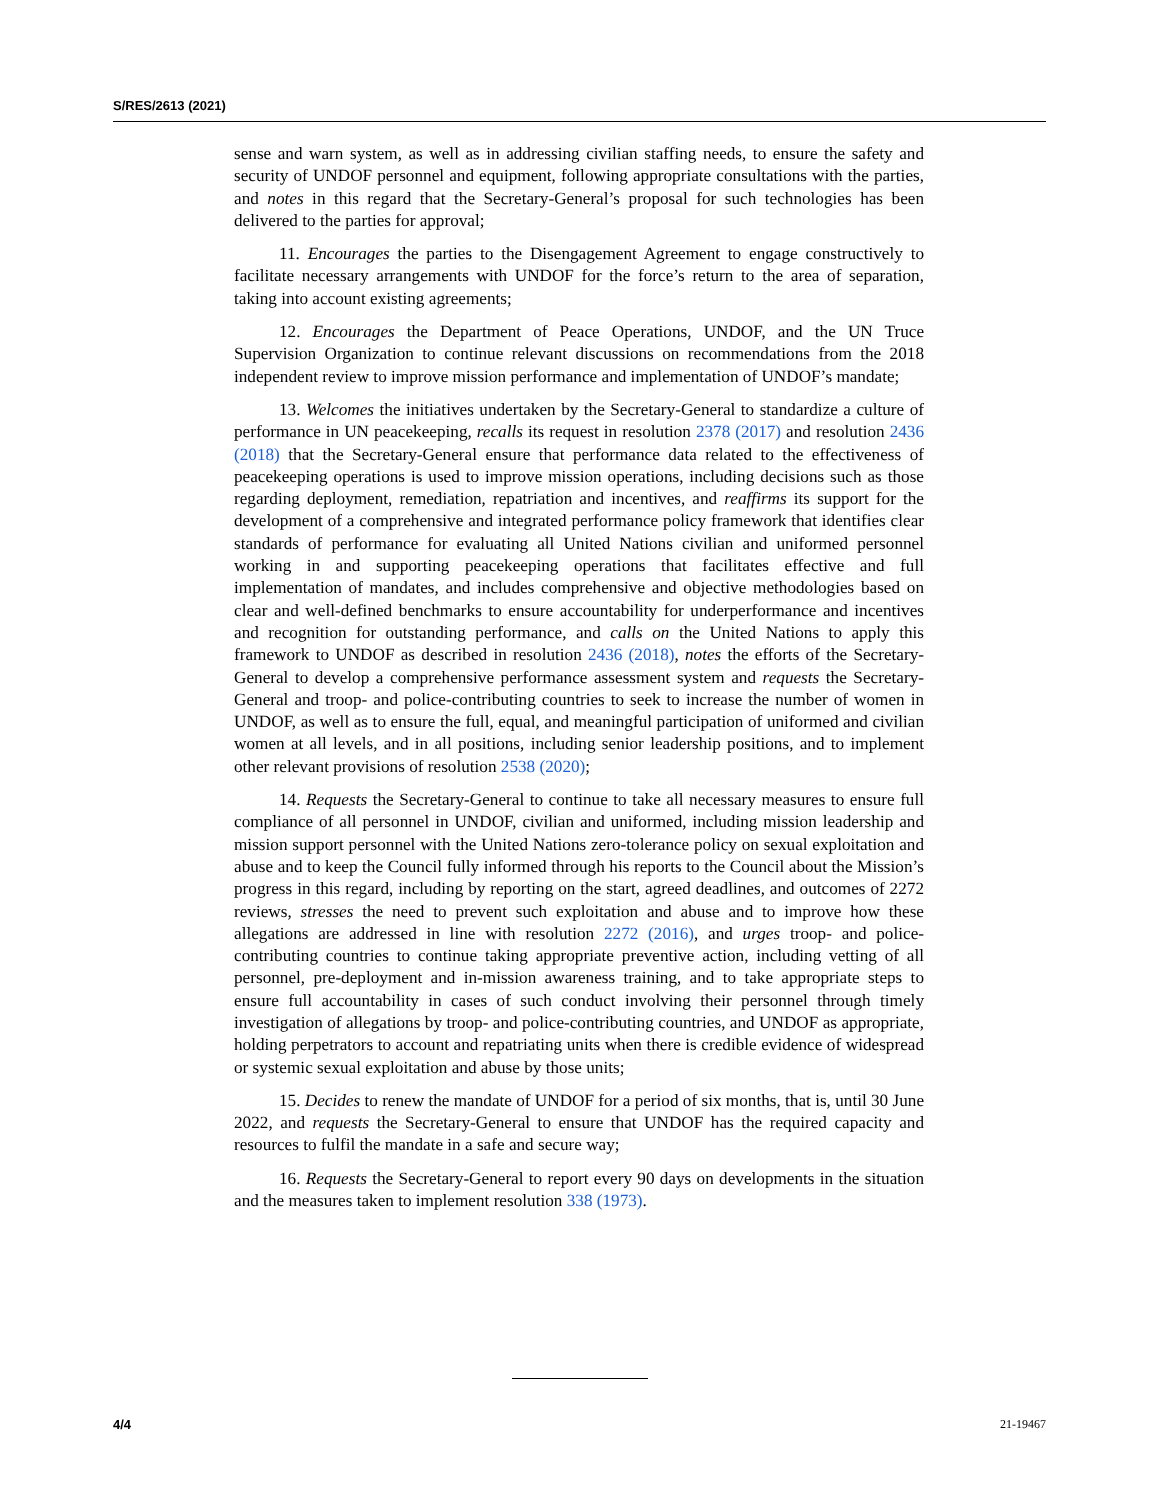S/RES/2613 (2021)
sense and warn system, as well as in addressing civilian staffing needs, to ensure the safety and security of UNDOF personnel and equipment, following appropriate consultations with the parties, and notes in this regard that the Secretary-General’s proposal for such technologies has been delivered to the parties for approval;
11. Encourages the parties to the Disengagement Agreement to engage constructively to facilitate necessary arrangements with UNDOF for the force’s return to the area of separation, taking into account existing agreements;
12. Encourages the Department of Peace Operations, UNDOF, and the UN Truce Supervision Organization to continue relevant discussions on recommendations from the 2018 independent review to improve mission performance and implementation of UNDOF’s mandate;
13. Welcomes the initiatives undertaken by the Secretary-General to standardize a culture of performance in UN peacekeeping, recalls its request in resolution 2378 (2017) and resolution 2436 (2018) that the Secretary-General ensure that performance data related to the effectiveness of peacekeeping operations is used to improve mission operations, including decisions such as those regarding deployment, remediation, repatriation and incentives, and reaffirms its support for the development of a comprehensive and integrated performance policy framework that identifies clear standards of performance for evaluating all United Nations civilian and uniformed personnel working in and supporting peacekeeping operations that facilitates effective and full implementation of mandates, and includes comprehensive and objective methodologies based on clear and well-defined benchmarks to ensure accountability for underperformance and incentives and recognition for outstanding performance, and calls on the United Nations to apply this framework to UNDOF as described in resolution 2436 (2018), notes the efforts of the Secretary-General to develop a comprehensive performance assessment system and requests the Secretary-General and troop- and police-contributing countries to seek to increase the number of women in UNDOF, as well as to ensure the full, equal, and meaningful participation of uniformed and civilian women at all levels, and in all positions, including senior leadership positions, and to implement other relevant provisions of resolution 2538 (2020);
14. Requests the Secretary-General to continue to take all necessary measures to ensure full compliance of all personnel in UNDOF, civilian and uniformed, including mission leadership and mission support personnel with the United Nations zero-tolerance policy on sexual exploitation and abuse and to keep the Council fully informed through his reports to the Council about the Mission’s progress in this regard, including by reporting on the start, agreed deadlines, and outcomes of 2272 reviews, stresses the need to prevent such exploitation and abuse and to improve how these allegations are addressed in line with resolution 2272 (2016), and urges troop- and police-contributing countries to continue taking appropriate preventive action, including vetting of all personnel, pre-deployment and in-mission awareness training, and to take appropriate steps to ensure full accountability in cases of such conduct involving their personnel through timely investigation of allegations by troop- and police-contributing countries, and UNDOF as appropriate, holding perpetrators to account and repatriating units when there is credible evidence of widespread or systemic sexual exploitation and abuse by those units;
15. Decides to renew the mandate of UNDOF for a period of six months, that is, until 30 June 2022, and requests the Secretary-General to ensure that UNDOF has the required capacity and resources to fulfil the mandate in a safe and secure way;
16. Requests the Secretary-General to report every 90 days on developments in the situation and the measures taken to implement resolution 338 (1973).
4/4 21-19467